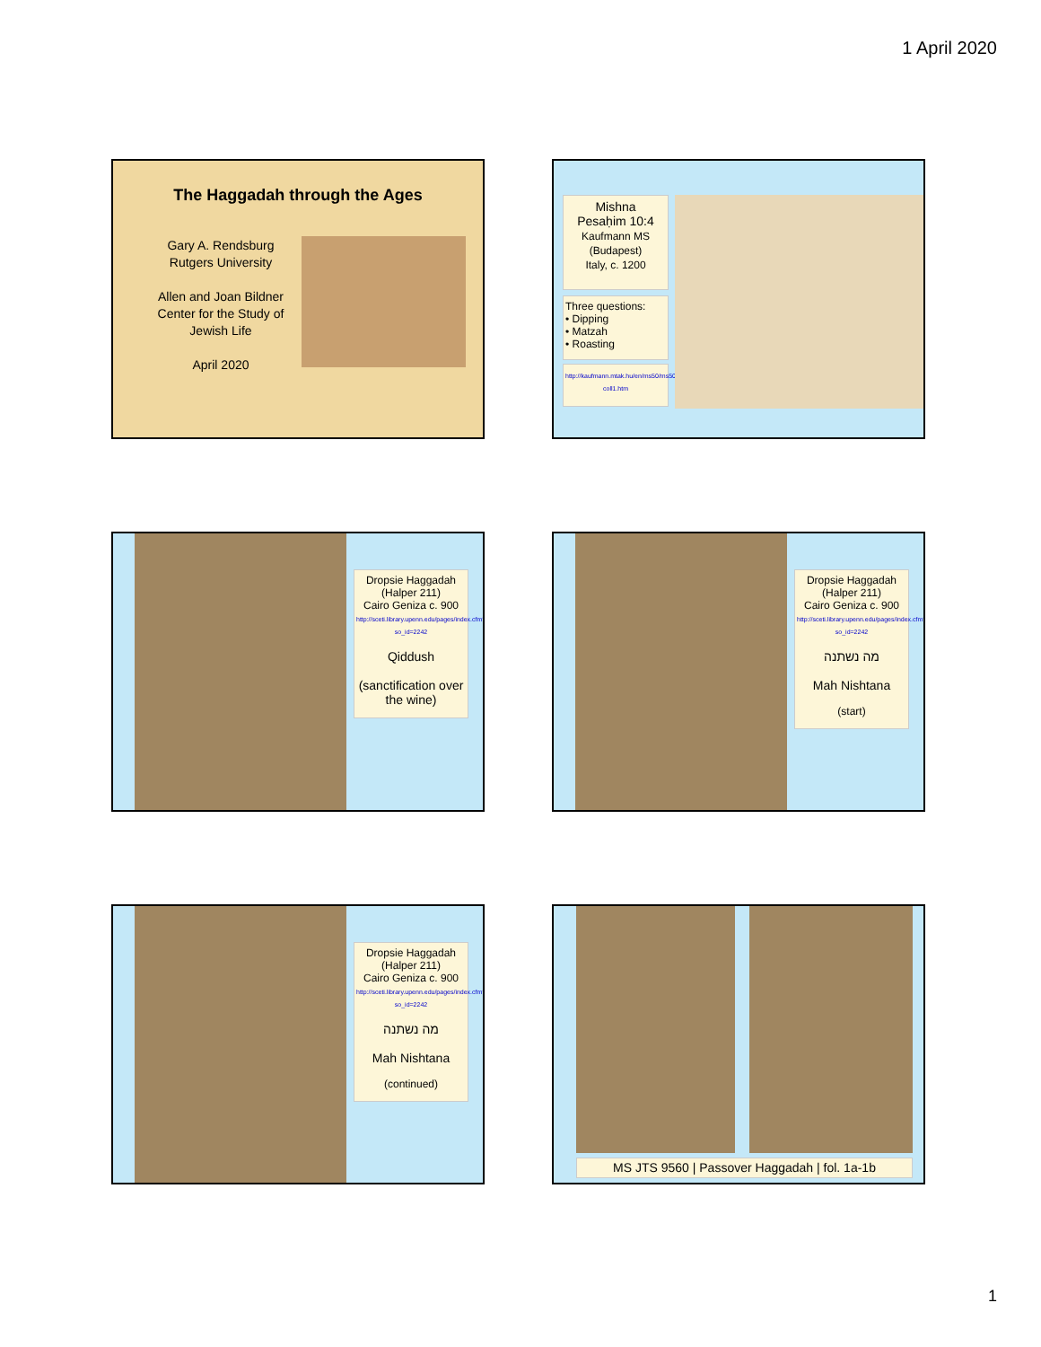1 April 2020
The Haggadah through the Ages
Gary A. Rendsburg
Rutgers University
Allen and Joan Bildner Center for the Study of Jewish Life
April 2020
Mishna
Pesaḥim 10:4
Kaufmann MS
(Budapest)
Italy, c. 1200
Three questions:
• Dipping
• Matzah
• Roasting
http://kaufmann.mtak.hu/en/ms50/ms50-coll1.htm
Dropsie Haggadah
(Halper 211)
Cairo Geniza c. 900
http://sceti.library.upenn.edu/pages/index.cfm?so_id=2242
Qiddush
(sanctification over the wine)
Dropsie Haggadah
(Halper 211)
Cairo Geniza c. 900
http://sceti.library.upenn.edu/pages/index.cfm?so_id=2242
מה נשתנה
Mah Nishtana
(start)
Dropsie Haggadah
(Halper 211)
Cairo Geniza c. 900
http://sceti.library.upenn.edu/pages/index.cfm?so_id=2242
מה נשתנה
Mah Nishtana
(continued)
MS JTS 9560 | Passover Haggadah | fol. 1a-1b
1